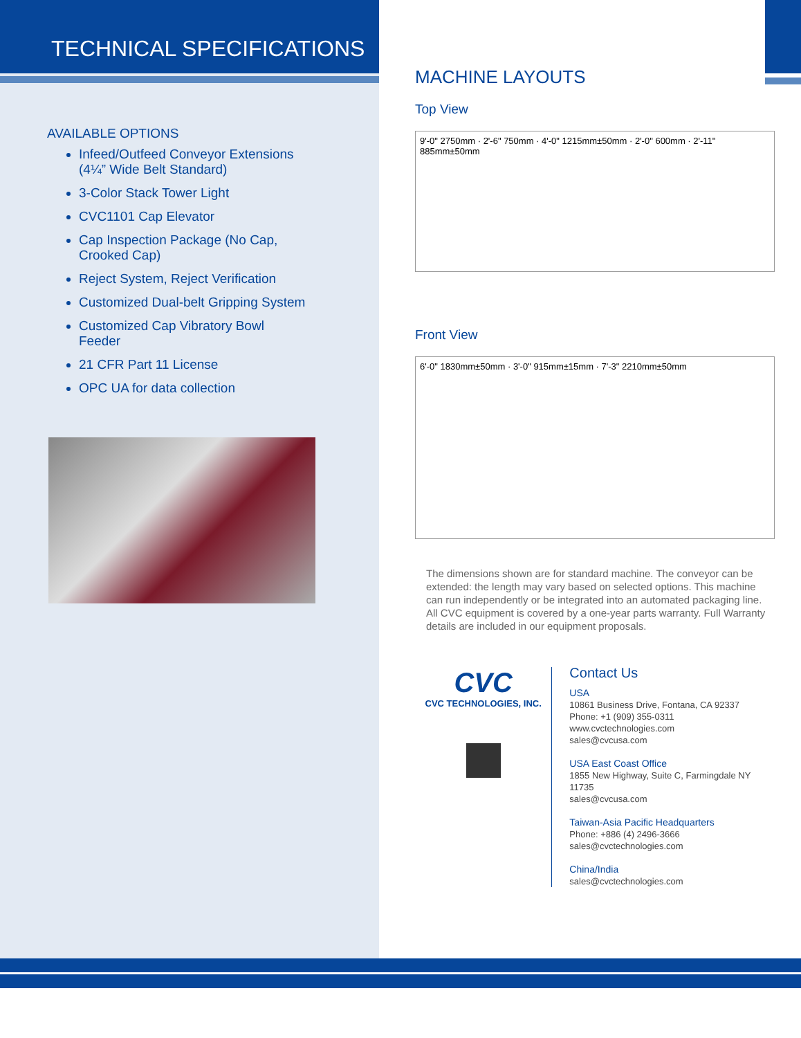TECHNICAL SPECIFICATIONS
AVAILABLE OPTIONS
Infeed/Outfeed Conveyor Extensions (4¼” Wide Belt Standard)
3-Color Stack Tower Light
CVC1101 Cap Elevator
Cap Inspection Package (No Cap, Crooked Cap)
Reject System, Reject Verification
Customized Dual-belt Gripping System
Customized Cap Vibratory Bowl Feeder
21 CFR Part 11 License
OPC UA for data collection
MACHINE LAYOUTS
Top View
9'-0" 2750mm · 2'-6" 750mm · 4'-0" 1215mm±50mm · 2'-0" 600mm · 2'-11" 885mm±50mm
Front View
6'-0" 1830mm±50mm · 3'-0" 915mm±15mm · 7'-3" 2210mm±50mm
The dimensions shown are for standard machine. The conveyor can be extended: the length may vary based on selected options. This machine can run independently or be integrated into an automated packaging line. All CVC equipment is covered by a one-year parts warranty. Full Warranty details are included in our equipment proposals.
CVC
CVC TECHNOLOGIES, INC.
Contact Us
USA
10861 Business Drive, Fontana, CA 92337
Phone: +1 (909) 355-0311
www.cvctechnologies.com
sales@cvcusa.com
USA East Coast Office
1855 New Highway, Suite C, Farmingdale NY 11735
sales@cvcusa.com
Taiwan-Asia Pacific Headquarters
Phone: +886 (4) 2496-3666
sales@cvctechnologies.com
China/India
sales@cvctechnologies.com